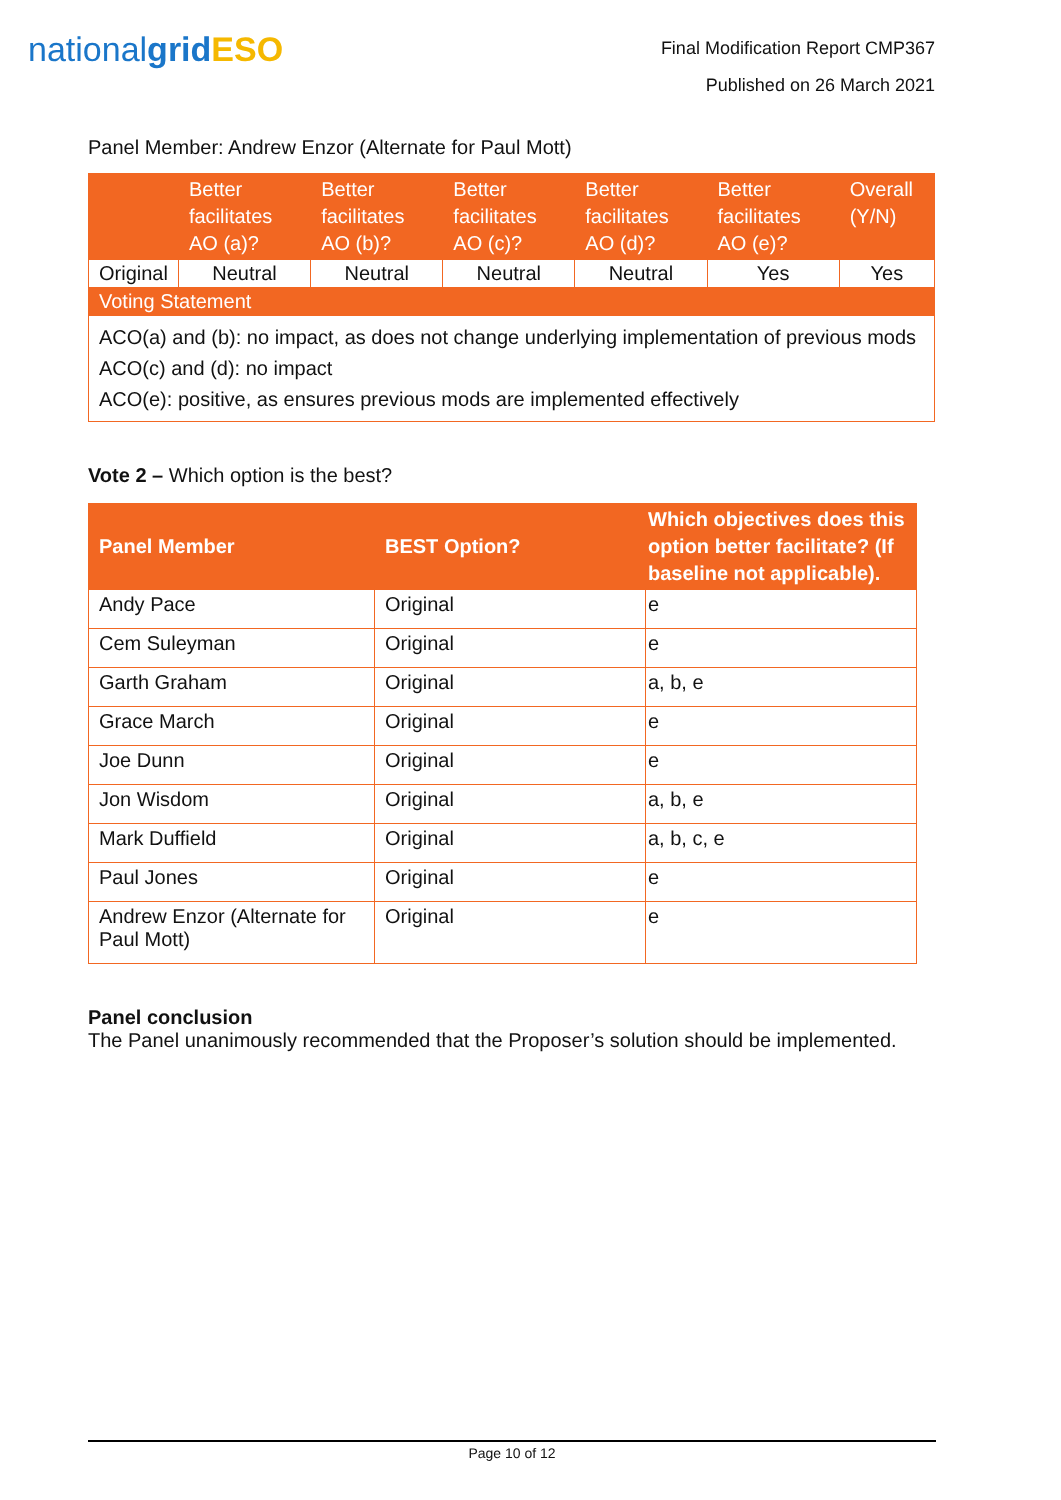nationalgrid ESO
Final Modification Report CMP367
Published on 26 March 2021
Panel Member: Andrew Enzor (Alternate for Paul Mott)
| | Better facilitates AO (a)? | Better facilitates AO (b)? | Better facilitates AO (c)? | Better facilitates AO (d)? | Better facilitates AO (e)? | Overall (Y/N) |
| --- | --- | --- | --- | --- | --- | --- |
| Original | Neutral | Neutral | Neutral | Neutral | Yes | Yes |
| Voting Statement | | | | | | |
| ACO(a) and (b): no impact, as does not change underlying implementation of previous mods ACO(c) and (d): no impact ACO(e): positive, as ensures previous mods are implemented effectively | | | | | | |
Vote 2 – Which option is the best?
| Panel Member | BEST Option? | Which objectives does this option better facilitate? (If baseline not applicable). |
| --- | --- | --- |
| Andy Pace | Original | e |
| Cem Suleyman | Original | e |
| Garth Graham | Original | a, b, e |
| Grace March | Original | e |
| Joe Dunn | Original | e |
| Jon Wisdom | Original | a, b, e |
| Mark Duffield | Original | a, b, c, e |
| Paul Jones | Original | e |
| Andrew Enzor (Alternate for Paul Mott) | Original | e |
Panel conclusion
The Panel unanimously recommended that the Proposer’s solution should be implemented.
Page 10 of 12